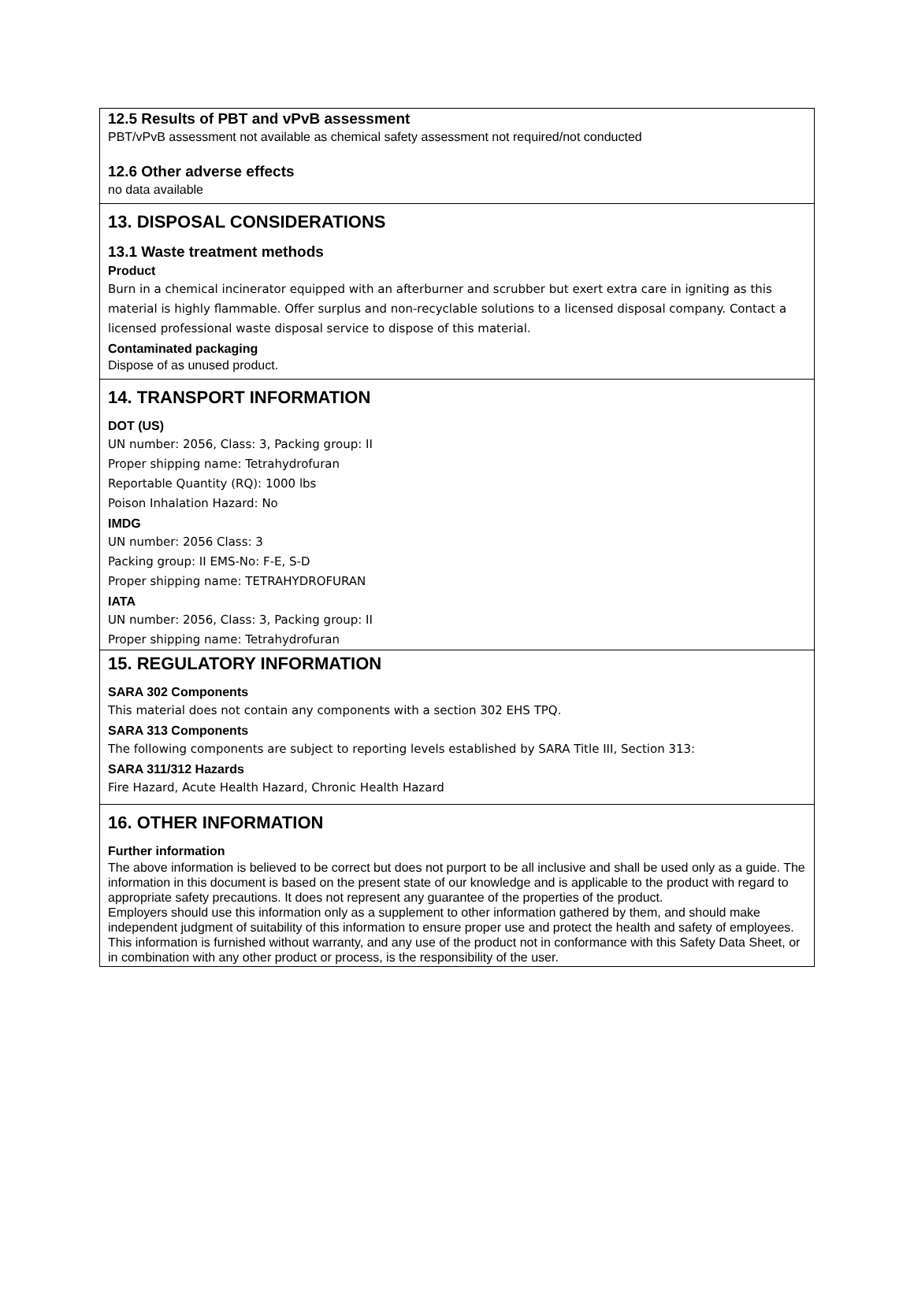12.5 Results of PBT and vPvB assessment
PBT/vPvB assessment not available as chemical safety assessment not required/not conducted
12.6 Other adverse effects
no data available
13. DISPOSAL CONSIDERATIONS
13.1 Waste treatment methods
Product
Burn in a chemical incinerator equipped with an afterburner and scrubber but exert extra care in igniting as this material is highly flammable. Offer surplus and non-recyclable solutions to a licensed disposal company. Contact a licensed professional waste disposal service to dispose of this material.
Contaminated packaging
Dispose of as unused product.
14. TRANSPORT INFORMATION
DOT (US)
UN number: 2056, Class: 3, Packing group: II
Proper shipping name: Tetrahydrofuran
Reportable Quantity (RQ): 1000 lbs
Poison Inhalation Hazard: No
IMDG
UN number: 2056 Class: 3
Packing group: II EMS-No: F-E, S-D
Proper shipping name: TETRAHYDROFURAN
IATA
UN number: 2056, Class: 3, Packing group: II
Proper shipping name: Tetrahydrofuran
15. REGULATORY INFORMATION
SARA 302 Components
This material does not contain any components with a section 302 EHS TPQ.
SARA 313 Components
The following components are subject to reporting levels established by SARA Title III, Section 313:
SARA 311/312 Hazards
Fire Hazard, Acute Health Hazard, Chronic Health Hazard
16. OTHER INFORMATION
Further information
The above information is believed to be correct but does not purport to be all inclusive and shall be used only as a guide. The information in this document is based on the present state of our knowledge and is applicable to the product with regard to appropriate safety precautions. It does not represent any guarantee of the properties of the product.
Employers should use this information only as a supplement to other information gathered by them, and should make independent judgment of suitability of this information to ensure proper use and protect the health and safety of employees. This information is furnished without warranty, and any use of the product not in conformance with this Safety Data Sheet, or in combination with any other product or process, is the responsibility of the user.